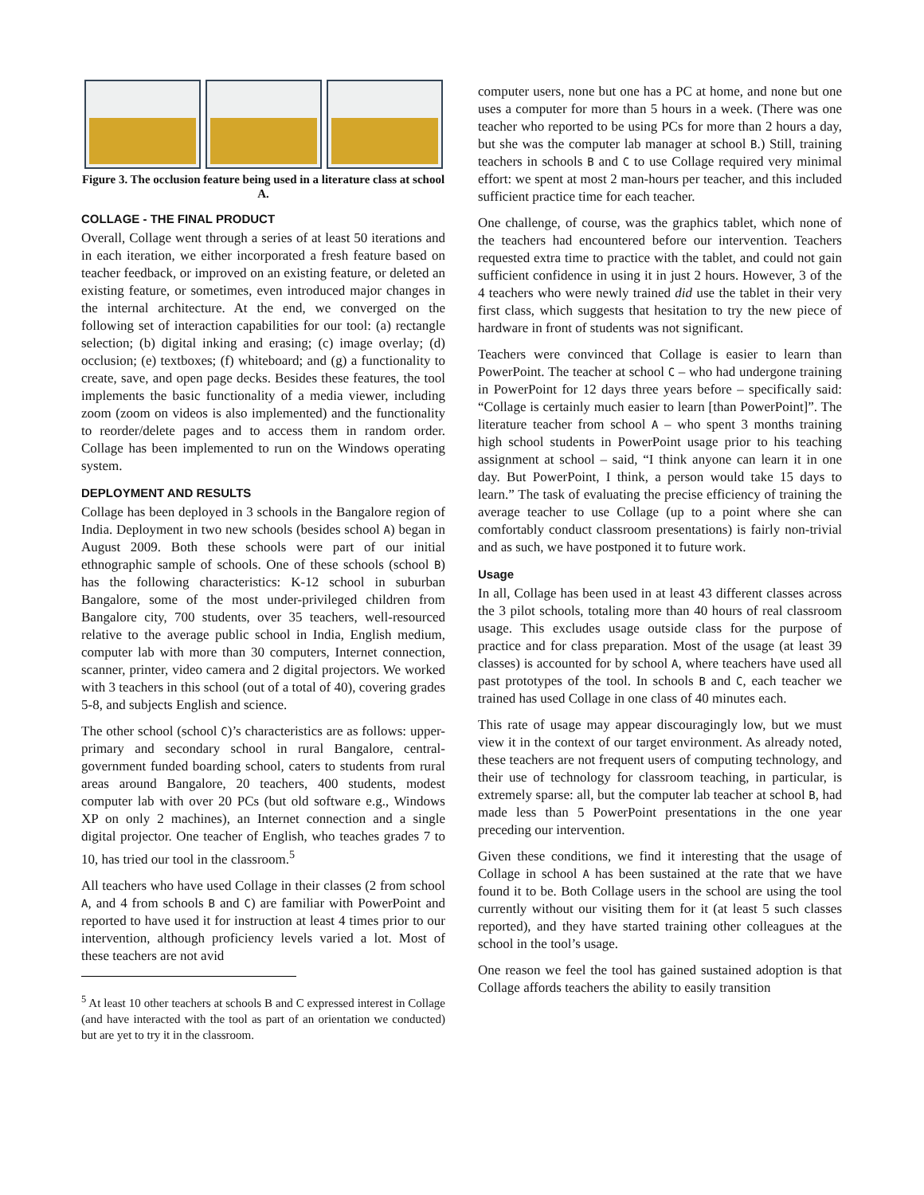Figure 3. The occlusion feature being used in a literature class at school A.
COLLAGE - THE FINAL PRODUCT
Overall, Collage went through a series of at least 50 iterations and in each iteration, we either incorporated a fresh feature based on teacher feedback, or improved on an existing feature, or deleted an existing feature, or sometimes, even introduced major changes in the internal architecture. At the end, we converged on the following set of interaction capabilities for our tool: (a) rectangle selection; (b) digital inking and erasing; (c) image overlay; (d) occlusion; (e) textboxes; (f) whiteboard; and (g) a functionality to create, save, and open page decks. Besides these features, the tool implements the basic functionality of a media viewer, including zoom (zoom on videos is also implemented) and the functionality to reorder/delete pages and to access them in random order. Collage has been implemented to run on the Windows operating system.
DEPLOYMENT AND RESULTS
Collage has been deployed in 3 schools in the Bangalore region of India. Deployment in two new schools (besides school A) began in August 2009. Both these schools were part of our initial ethnographic sample of schools. One of these schools (school B) has the following characteristics: K-12 school in suburban Bangalore, some of the most under-privileged children from Bangalore city, 700 students, over 35 teachers, well-resourced relative to the average public school in India, English medium, computer lab with more than 30 computers, Internet connection, scanner, printer, video camera and 2 digital projectors. We worked with 3 teachers in this school (out of a total of 40), covering grades 5-8, and subjects English and science.
The other school (school C)’s characteristics are as follows: upper-primary and secondary school in rural Bangalore, central-government funded boarding school, caters to students from rural areas around Bangalore, 20 teachers, 400 students, modest computer lab with over 20 PCs (but old software e.g., Windows XP on only 2 machines), an Internet connection and a single digital projector. One teacher of English, who teaches grades 7 to 10, has tried our tool in the classroom.<sup>5</sup>
All teachers who have used Collage in their classes (2 from school A, and 4 from schools B and C) are familiar with PowerPoint and reported to have used it for instruction at least 4 times prior to our intervention, although proficiency levels varied a lot. Most of these teachers are not avid
<sup>5</sup> At least 10 other teachers at schools B and C expressed interest in Collage (and have interacted with the tool as part of an orientation we conducted) but are yet to try it in the classroom.
computer users, none but one has a PC at home, and none but one uses a computer for more than 5 hours in a week. (There was one teacher who reported to be using PCs for more than 2 hours a day, but she was the computer lab manager at school B.) Still, training teachers in schools B and C to use Collage required very minimal effort: we spent at most 2 man-hours per teacher, and this included sufficient practice time for each teacher.
One challenge, of course, was the graphics tablet, which none of the teachers had encountered before our intervention. Teachers requested extra time to practice with the tablet, and could not gain sufficient confidence in using it in just 2 hours. However, 3 of the 4 teachers who were newly trained did use the tablet in their very first class, which suggests that hesitation to try the new piece of hardware in front of students was not significant.
Teachers were convinced that Collage is easier to learn than PowerPoint. The teacher at school C – who had undergone training in PowerPoint for 12 days three years before – specifically said: “Collage is certainly much easier to learn [than PowerPoint]”. The literature teacher from school A – who spent 3 months training high school students in PowerPoint usage prior to his teaching assignment at school – said, “I think anyone can learn it in one day. But PowerPoint, I think, a person would take 15 days to learn.” The task of evaluating the precise efficiency of training the average teacher to use Collage (up to a point where she can comfortably conduct classroom presentations) is fairly non-trivial and as such, we have postponed it to future work.
Usage
In all, Collage has been used in at least 43 different classes across the 3 pilot schools, totaling more than 40 hours of real classroom usage. This excludes usage outside class for the purpose of practice and for class preparation. Most of the usage (at least 39 classes) is accounted for by school A, where teachers have used all past prototypes of the tool. In schools B and C, each teacher we trained has used Collage in one class of 40 minutes each.
This rate of usage may appear discouragingly low, but we must view it in the context of our target environment. As already noted, these teachers are not frequent users of computing technology, and their use of technology for classroom teaching, in particular, is extremely sparse: all, but the computer lab teacher at school B, had made less than 5 PowerPoint presentations in the one year preceding our intervention.
Given these conditions, we find it interesting that the usage of Collage in school A has been sustained at the rate that we have found it to be. Both Collage users in the school are using the tool currently without our visiting them for it (at least 5 such classes reported), and they have started training other colleagues at the school in the tool’s usage.
One reason we feel the tool has gained sustained adoption is that Collage affords teachers the ability to easily transition